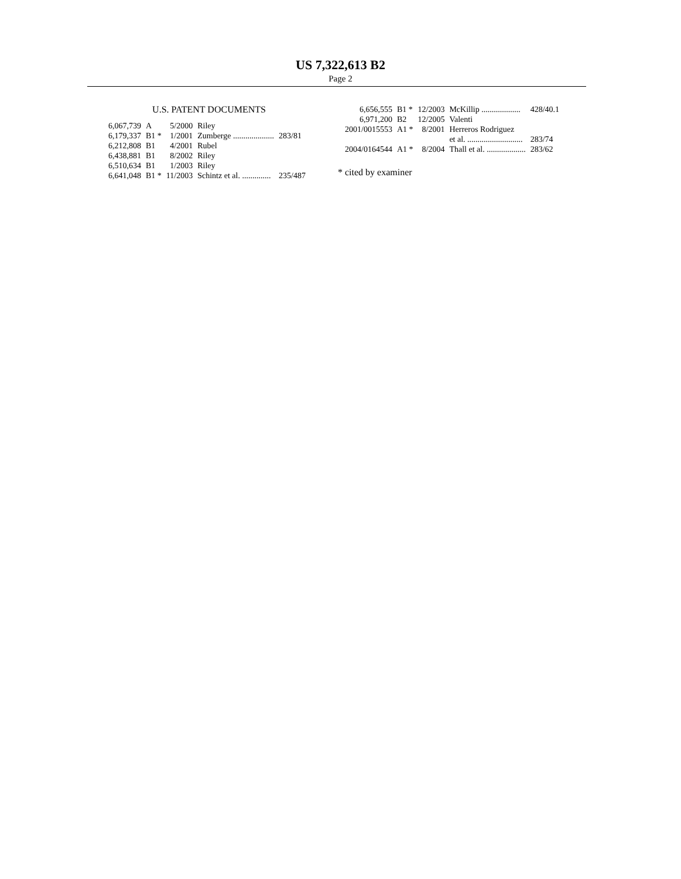US 7,322,613 B2
Page 2
U.S. PATENT DOCUMENTS
| 6,067,739 | A | 5/2000 | Riley | |
| 6,179,337 | B1 * | 1/2001 | Zumberge .................... | 283/81 |
| 6,212,808 | B1 | 4/2001 | Rubel | |
| 6,438,881 | B1 | 8/2002 | Riley | |
| 6,510,634 | B1 | 1/2003 | Riley | |
| 6,641,048 | B1 * | 11/2003 | Schintz et al. .............. | 235/487 |
| 6,656,555 | B1 * | 12/2003 | McKillip ................... | 428/40.1 |
| 6,971,200 | B2 | 12/2005 | Valenti | |
| 2001/0015553 | A1 * | 8/2001 | Herreros Rodriguez et al. ........................... | 283/74 |
| 2004/0164544 | A1 * | 8/2004 | Thall et al. ................... | 283/62 |
* cited by examiner